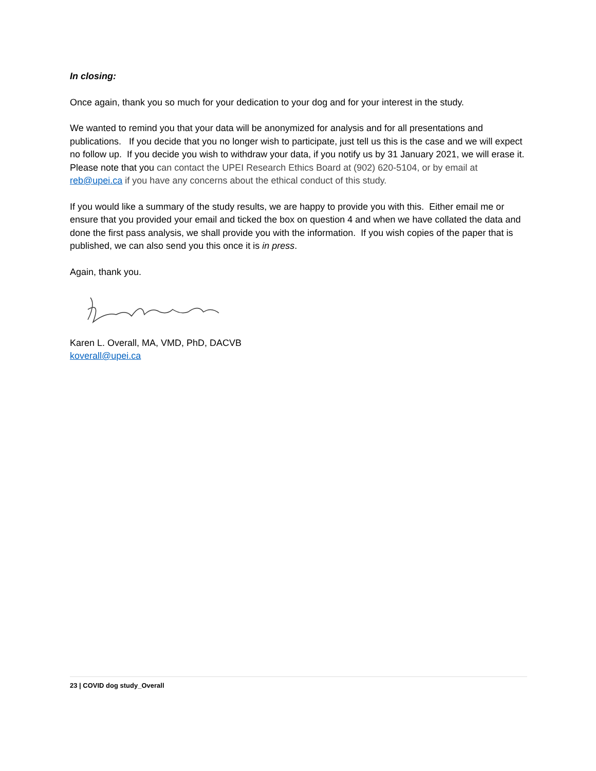In closing:
Once again, thank you so much for your dedication to your dog and for your interest in the study.
We wanted to remind you that your data will be anonymized for analysis and for all presentations and publications. If you decide that you no longer wish to participate, just tell us this is the case and we will expect no follow up. If you decide you wish to withdraw your data, if you notify us by 31 January 2021, we will erase it. Please note that you can contact the UPEI Research Ethics Board at (902) 620-5104, or by email at reb@upei.ca if you have any concerns about the ethical conduct of this study.
If you would like a summary of the study results, we are happy to provide you with this. Either email me or ensure that you provided your email and ticked the box on question 4 and when we have collated the data and done the first pass analysis, we shall provide you with the information. If you wish copies of the paper that is published, we can also send you this once it is in press.
Again, thank you.
Karen L. Overall, MA, VMD, PhD, DACVB
koverall@upei.ca
23 | COVID dog study_Overall